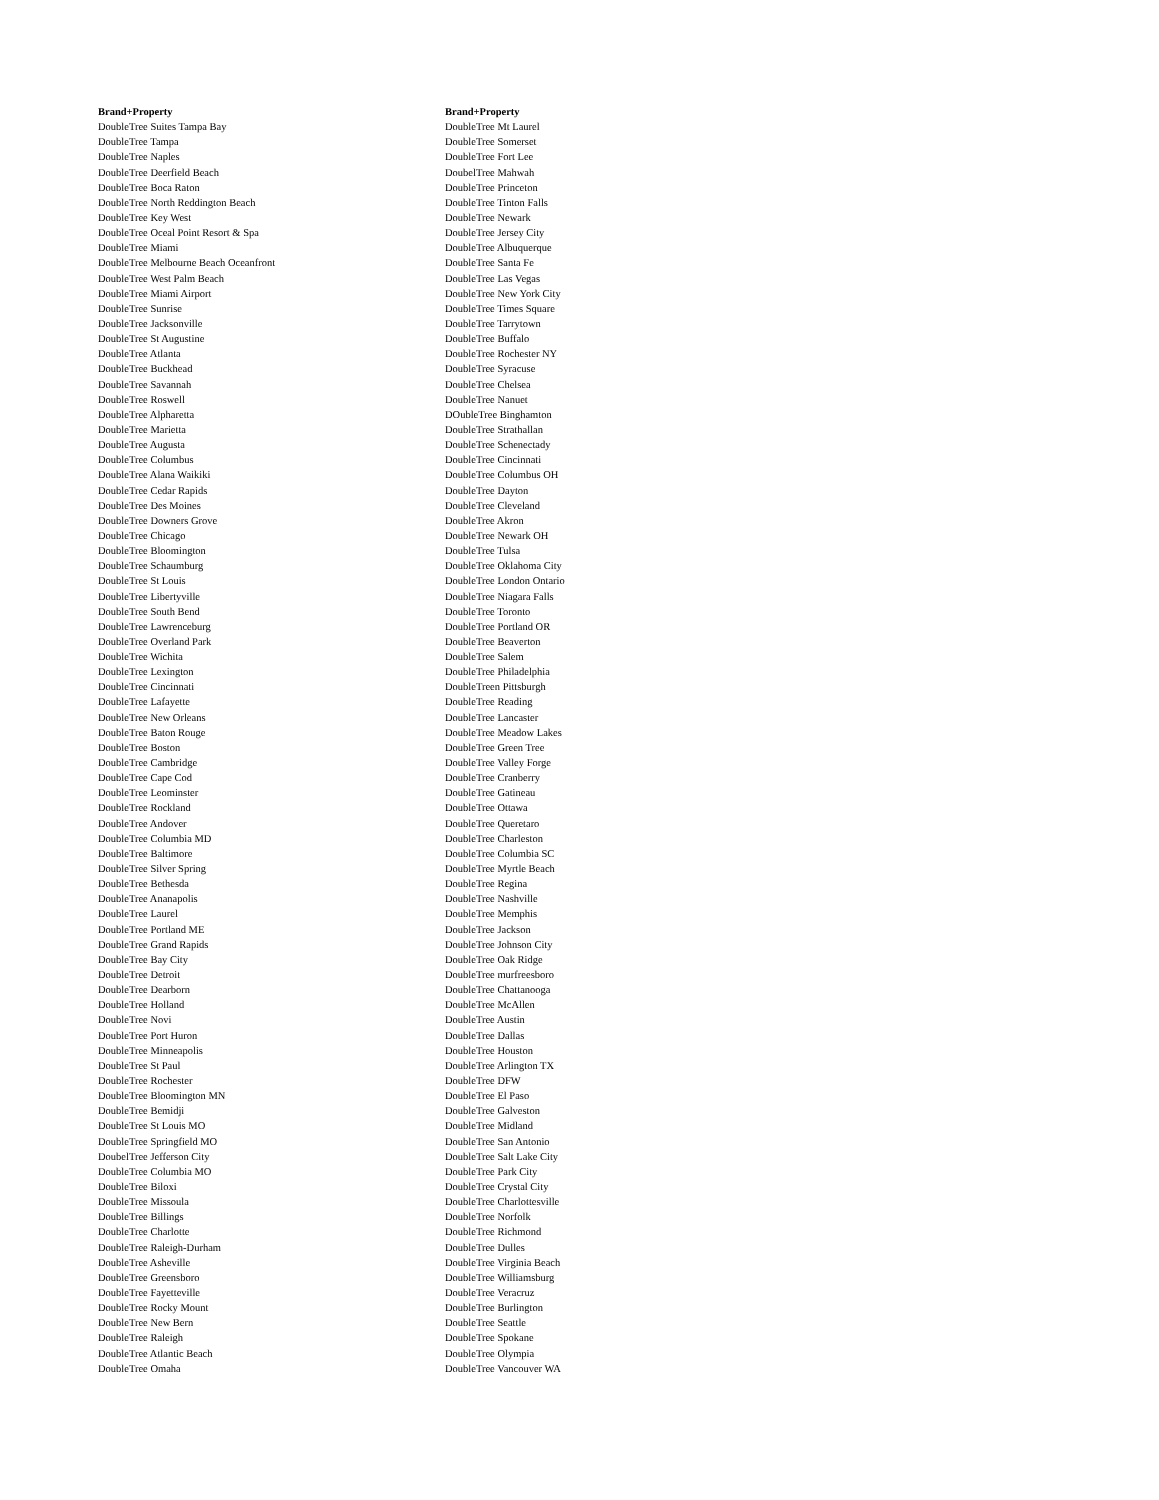Brand+Property
DoubleTree Suites Tampa Bay
DoubleTree Tampa
DoubleTree Naples
DoubleTree Deerfield Beach
DoubleTree Boca Raton
DoubleTree North Reddington Beach
DoubleTree Key West
DoubleTree Oceal Point Resort & Spa
DoubleTree Miami
DoubleTree Melbourne Beach Oceanfront
DoubleTree West Palm Beach
DoubleTree Miami Airport
DoubleTree Sunrise
DoubleTree Jacksonville
DoubleTree St Augustine
DoubleTree Atlanta
DoubleTree Buckhead
DoubleTree Savannah
DoubleTree Roswell
DoubleTree Alpharetta
DoubleTree Marietta
DoubleTree Augusta
DoubleTree Columbus
DoubleTree Alana Waikiki
DoubleTree Cedar Rapids
DoubleTree Des Moines
DoubleTree Downers Grove
DoubleTree Chicago
DoubleTree Bloomington
DoubleTree Schaumburg
DoubleTree St Louis
DoubleTree Libertyville
DoubleTree South Bend
DoubleTree Lawrenceburg
DoubleTree Overland Park
DoubleTree Wichita
DoubleTree Lexington
DoubleTree Cincinnati
DoubleTree Lafayette
DoubleTree New Orleans
DoubleTree Baton Rouge
DoubleTree Boston
DoubleTree Cambridge
DoubleTree Cape Cod
DoubleTree Leominster
DoubleTree Rockland
DoubleTree Andover
DoubleTree Columbia MD
DoubleTree Baltimore
DoubleTree Silver Spring
DoubleTree Bethesda
DoubleTree Ananapolis
DoubleTree Laurel
DoubleTree Portland ME
DoubleTree Grand Rapids
DoubleTree Bay City
DoubleTree Detroit
DoubleTree Dearborn
DoubleTree Holland
DoubleTree Novi
DoubleTree Port Huron
DoubleTree Minneapolis
DoubleTree St Paul
DoubleTree Rochester
DoubleTree Bloomington MN
DoubleTree Bemidji
DoubleTree St Louis MO
DoubleTree Springfield MO
DoubelTree Jefferson City
DoubleTree Columbia MO
DoubleTree Biloxi
DoubleTree Missoula
DoubleTree Billings
DoubleTree Charlotte
DoubleTree Raleigh-Durham
DoubleTree Asheville
DoubleTree Greensboro
DoubleTree Fayetteville
DoubleTree Rocky Mount
DoubleTree New Bern
DoubleTree Raleigh
DoubleTree Atlantic Beach
DoubleTree Omaha
Brand+Property
DoubleTree Mt Laurel
DoubleTree Somerset
DoubleTree Fort Lee
DoubelTree Mahwah
DoubleTree Princeton
DoubleTree Tinton Falls
DoubleTree Newark
DoubleTree Jersey City
DoubleTree Albuquerque
DoubleTree Santa Fe
DoubleTree Las Vegas
DoubleTree New York City
DoubleTree Times Square
DoubleTree Tarrytown
DoubleTree Buffalo
DoubleTree Rochester NY
DoubleTree Syracuse
DoubleTree Chelsea
DoubleTree Nanuet
DOubleTree Binghamton
DoubleTree Strathallan
DoubleTree Schenectady
DoubleTree Cincinnati
DoubleTree Columbus OH
DoubleTree Dayton
DoubleTree Cleveland
DoubleTree Akron
DoubleTree Newark OH
DoubleTree Tulsa
DoubleTree Oklahoma City
DoubleTree London Ontario
DoubleTree Niagara Falls
DoubleTree Toronto
DoubleTree Portland OR
DoubleTree Beaverton
DoubleTree Salem
DoubleTree Philadelphia
DoubleTreen Pittsburgh
DoubleTree Reading
DoubleTree Lancaster
DoubleTree Meadow Lakes
DoubleTree Green Tree
DoubleTree Valley Forge
DoubleTree Cranberry
DoubleTree Gatineau
DoubleTree Ottawa
DoubleTree Queretaro
DoubleTree Charleston
DoubleTree Columbia SC
DoubleTree Myrtle Beach
DoubleTree Regina
DoubleTree Nashville
DoubleTree Memphis
DoubleTree Jackson
DoubleTree Johnson City
DoubleTree Oak Ridge
DoubleTree murfreesboro
DoubleTree Chattanooga
DoubleTree McAllen
DoubleTree Austin
DoubleTree Dallas
DoubleTree Houston
DoubleTree Arlington TX
DoubleTree DFW
DoubleTree El Paso
DoubleTree Galveston
DoubleTree Midland
DoubleTree San Antonio
DoubleTree Salt Lake City
DoubleTree Park City
DoubleTree Crystal City
DoubleTree Charlottesville
DoubleTree Norfolk
DoubleTree Richmond
DoubleTree Dulles
DoubleTree Virginia Beach
DoubleTree Williamsburg
DoubleTree Veracruz
DoubleTree Burlington
DoubleTree Seattle
DoubleTree Spokane
DoubleTree Olympia
DoubleTree Vancouver WA